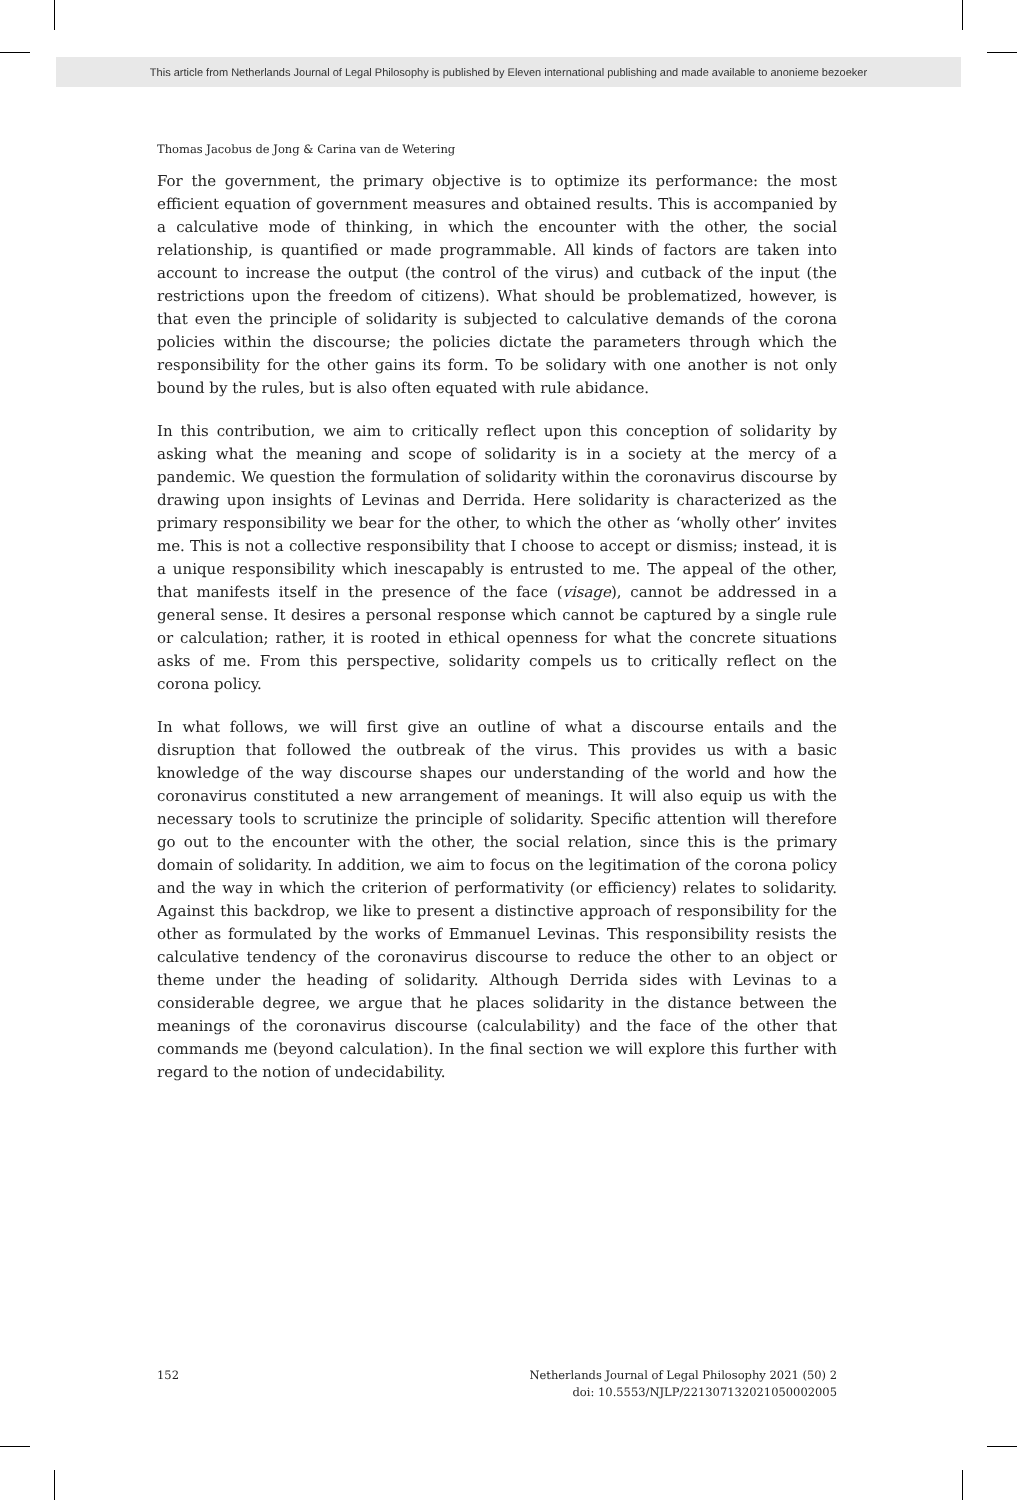This article from Netherlands Journal of Legal Philosophy is published by Eleven international publishing and made available to anonieme bezoeker
Thomas Jacobus de Jong & Carina van de Wetering
For the government, the primary objective is to optimize its performance: the most efficient equation of government measures and obtained results. This is accompanied by a calculative mode of thinking, in which the encounter with the other, the social relationship, is quantified or made programmable. All kinds of factors are taken into account to increase the output (the control of the virus) and cutback of the input (the restrictions upon the freedom of citizens). What should be problematized, however, is that even the principle of solidarity is subjected to calculative demands of the corona policies within the discourse; the policies dictate the parameters through which the responsibility for the other gains its form. To be solidary with one another is not only bound by the rules, but is also often equated with rule abidance.
In this contribution, we aim to critically reflect upon this conception of solidarity by asking what the meaning and scope of solidarity is in a society at the mercy of a pandemic. We question the formulation of solidarity within the coronavirus discourse by drawing upon insights of Levinas and Derrida. Here solidarity is characterized as the primary responsibility we bear for the other, to which the other as ‘wholly other’ invites me. This is not a collective responsibility that I choose to accept or dismiss; instead, it is a unique responsibility which inescapably is entrusted to me. The appeal of the other, that manifests itself in the presence of the face (visage), cannot be addressed in a general sense. It desires a personal response which cannot be captured by a single rule or calculation; rather, it is rooted in ethical openness for what the concrete situations asks of me. From this perspective, solidarity compels us to critically reflect on the corona policy.
In what follows, we will first give an outline of what a discourse entails and the disruption that followed the outbreak of the virus. This provides us with a basic knowledge of the way discourse shapes our understanding of the world and how the coronavirus constituted a new arrangement of meanings. It will also equip us with the necessary tools to scrutinize the principle of solidarity. Specific attention will therefore go out to the encounter with the other, the social relation, since this is the primary domain of solidarity. In addition, we aim to focus on the legitimation of the corona policy and the way in which the criterion of performativity (or efficiency) relates to solidarity. Against this backdrop, we like to present a distinctive approach of responsibility for the other as formulated by the works of Emmanuel Levinas. This responsibility resists the calculative tendency of the coronavirus discourse to reduce the other to an object or theme under the heading of solidarity. Although Derrida sides with Levinas to a considerable degree, we argue that he places solidarity in the distance between the meanings of the coronavirus discourse (calculability) and the face of the other that commands me (beyond calculation). In the final section we will explore this further with regard to the notion of undecidability.
152 Netherlands Journal of Legal Philosophy 2021 (50) 2
doi: 10.5553/NJLP/221307132021050002005